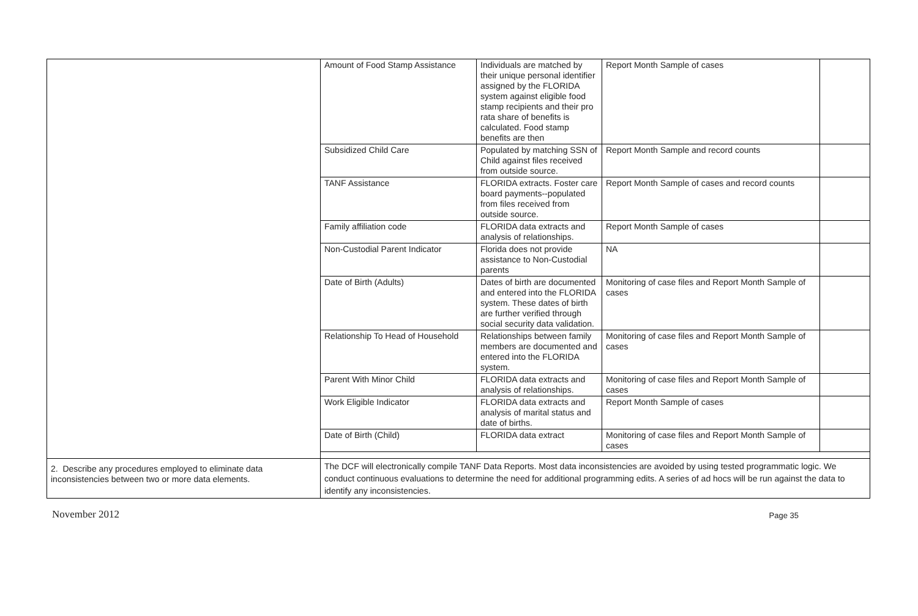| | / Amount of Food Stamp Assistance / Individuals are matched by their unique personal identifier assigned by the FLORIDA system against eligible food stamp recipients and their pro rata share of benefits is calculated. Food stamp benefits are then / Report Month Sample of cases / / / Subsidized Child Care / Populated by matching SSN of Child against files received from outside source. / Report Month Sample and record counts / / / TANF Assistance / FLORIDA extracts. Foster care board payments--populated from files received from outside source. / Report Month Sample of cases and record counts / / / Family affiliation code / FLORIDA data extracts and analysis of relationships. / Report Month Sample of cases / / / Non-Custodial Parent Indicator / Florida does not provide assistance to Non-Custodial parents / NA / / / Date of Birth (Adults) / Dates of birth are documented and entered into the FLORIDA system. These dates of birth are further verified through social security data validation. / Monitoring of case files and Report Month Sample of cases / / / Relationship To Head of Household / Relationships between family members are documented and entered into the FLORIDA system. / Monitoring of case files and Report Month Sample of cases / / / Parent With Minor Child / FLORIDA data extracts and analysis of relationships. / Monitoring of case files and Report Month Sample of cases / / / Work Eligible Indicator / FLORIDA data extracts and analysis of marital status and date of births. / Report Month Sample of cases / / / Date of Birth (Child) / FLORIDA data extract / Monitoring of case files and Report Month Sample of cases / / |
| 2. Describe any procedures employed to eliminate data inconsistencies between two or more data elements. | The DCF will electronically compile TANF Data Reports. Most data inconsistencies are avoided by using tested programmatic logic. We conduct continuous evaluations to determine the need for additional programming edits. A series of ad hocs will be run against the data to identify any inconsistencies. |
November 2012 Page 35